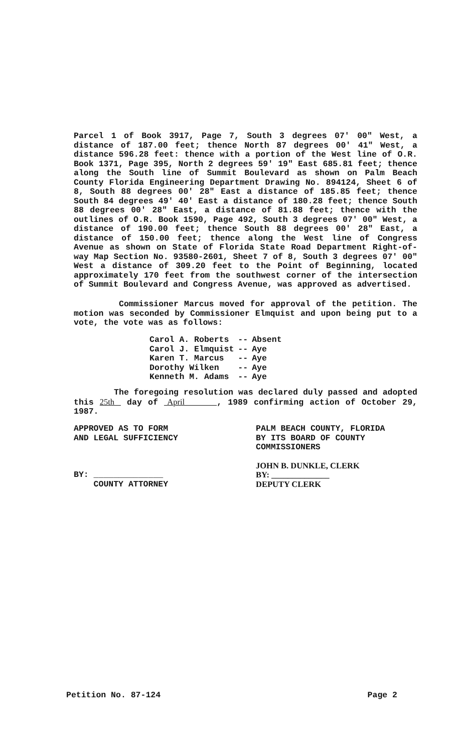Parcel 1 of Book 3917, Page 7, South 3 degrees 07' 00" West, a distance of 187.00 feet; thence North 87 degrees 00' 41" West, a distance 596.28 feet: thence with a portion of the West line of O.R. Book 1371, Page 395, North 2 degrees 59' 19" East 685.81 feet; thence along the South line of Summit Boulevard as shown on Palm Beach County Florida Engineering Department Drawing No. 894124, Sheet 6 of 8, South 88 degrees 00' 28" East a distance of 185.85 feet; thence South 84 degrees 49' 40' East a distance of 180.28 feet; thence South 88 degrees 00' 28" East, a distance of 81.88 feet; thence with the outlines of O.R. Book 1590, Page 492, South 3 degrees 07' 00" West, a distance of 190.00 feet; thence South 88 degrees 00' 28" East, a distance of 150.00 feet; thence along the West line of Congress Avenue as shown on State of Florida State Road Department Right-of-way Map Section No. 93580-2601, Sheet 7 of 8, South 3 degrees 07' 00" West a distance of 309.20 feet to the Point of Beginning, located approximately 170 feet from the southwest corner of the intersection of Summit Boulevard and Congress Avenue, was approved as advertised.
Commissioner Marcus moved for approval of the petition. The motion was seconded by Commissioner Elmquist and upon being put to a vote, the vote was as follows:
| Carol A. Roberts | -- | Absent |
| Carol J. Elmquist | -- | Aye |
| Karen T. Marcus | -- | Aye |
| Dorothy Wilken | -- | Aye |
| Kenneth M. Adams | -- | Aye |
The foregoing resolution was declared duly passed and adopted this 25th day of April , 1989 confirming action of October 29, 1987.
APPROVED AS TO FORM
AND LEGAL SUFFICIENCY
PALM BEACH COUNTY, FLORIDA
BY ITS BOARD OF COUNTY
COMMISSIONERS
JOHN B. DUNKLE, CLERK
BY: ______________
COUNTY ATTORNEY
BY: ______________
DEPUTY CLERK
Petition No. 87-124 Page 2